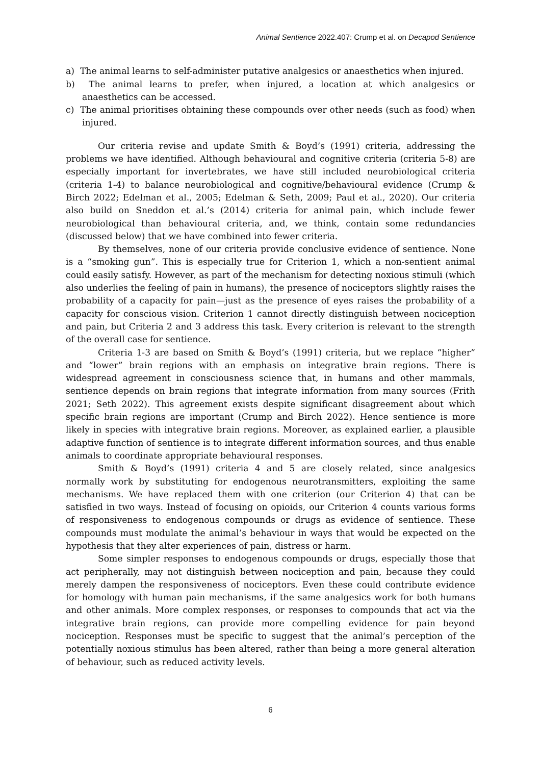Animal Sentience 2022.407: Crump et al. on Decapod Sentience
a) The animal learns to self-administer putative analgesics or anaesthetics when injured.
b) The animal learns to prefer, when injured, a location at which analgesics or anaesthetics can be accessed.
c) The animal prioritises obtaining these compounds over other needs (such as food) when injured.
Our criteria revise and update Smith & Boyd’s (1991) criteria, addressing the problems we have identified. Although behavioural and cognitive criteria (criteria 5-8) are especially important for invertebrates, we have still included neurobiological criteria (criteria 1-4) to balance neurobiological and cognitive/behavioural evidence (Crump & Birch 2022; Edelman et al., 2005; Edelman & Seth, 2009; Paul et al., 2020). Our criteria also build on Sneddon et al.’s (2014) criteria for animal pain, which include fewer neurobiological than behavioural criteria, and, we think, contain some redundancies (discussed below) that we have combined into fewer criteria.
By themselves, none of our criteria provide conclusive evidence of sentience. None is a “smoking gun”. This is especially true for Criterion 1, which a non-sentient animal could easily satisfy. However, as part of the mechanism for detecting noxious stimuli (which also underlies the feeling of pain in humans), the presence of nociceptors slightly raises the probability of a capacity for pain—just as the presence of eyes raises the probability of a capacity for conscious vision. Criterion 1 cannot directly distinguish between nociception and pain, but Criteria 2 and 3 address this task. Every criterion is relevant to the strength of the overall case for sentience.
Criteria 1-3 are based on Smith & Boyd’s (1991) criteria, but we replace “higher” and “lower” brain regions with an emphasis on integrative brain regions. There is widespread agreement in consciousness science that, in humans and other mammals, sentience depends on brain regions that integrate information from many sources (Frith 2021; Seth 2022). This agreement exists despite significant disagreement about which specific brain regions are important (Crump and Birch 2022). Hence sentience is more likely in species with integrative brain regions. Moreover, as explained earlier, a plausible adaptive function of sentience is to integrate different information sources, and thus enable animals to coordinate appropriate behavioural responses.
Smith & Boyd’s (1991) criteria 4 and 5 are closely related, since analgesics normally work by substituting for endogenous neurotransmitters, exploiting the same mechanisms. We have replaced them with one criterion (our Criterion 4) that can be satisfied in two ways. Instead of focusing on opioids, our Criterion 4 counts various forms of responsiveness to endogenous compounds or drugs as evidence of sentience. These compounds must modulate the animal’s behaviour in ways that would be expected on the hypothesis that they alter experiences of pain, distress or harm.
Some simpler responses to endogenous compounds or drugs, especially those that act peripherally, may not distinguish between nociception and pain, because they could merely dampen the responsiveness of nociceptors. Even these could contribute evidence for homology with human pain mechanisms, if the same analgesics work for both humans and other animals. More complex responses, or responses to compounds that act via the integrative brain regions, can provide more compelling evidence for pain beyond nociception. Responses must be specific to suggest that the animal’s perception of the potentially noxious stimulus has been altered, rather than being a more general alteration of behaviour, such as reduced activity levels.
6